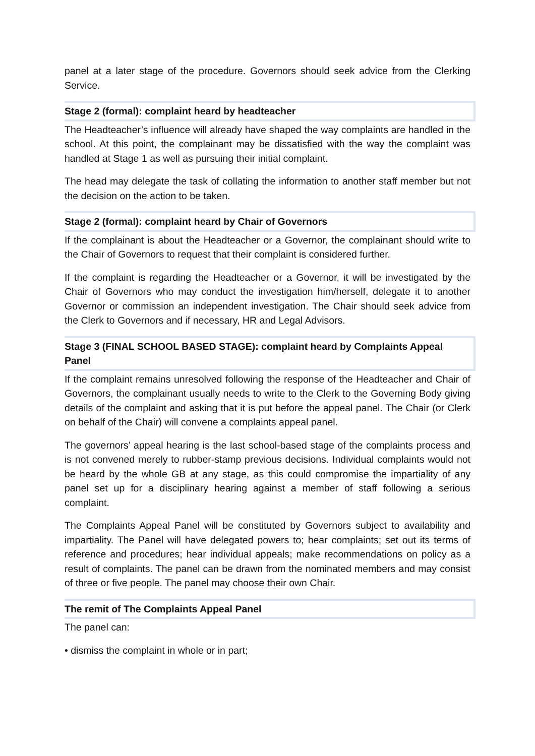panel at a later stage of the procedure. Governors should seek advice from the Clerking Service.
Stage 2 (formal): complaint heard by headteacher
The Headteacher’s influence will already have shaped the way complaints are handled in the school. At this point, the complainant may be dissatisfied with the way the complaint was handled at Stage 1 as well as pursuing their initial complaint.
The head may delegate the task of collating the information to another staff member but not the decision on the action to be taken.
Stage 2 (formal): complaint heard by Chair of Governors
If the complainant is about the Headteacher or a Governor, the complainant should write to the Chair of Governors to request that their complaint is considered further.
If the complaint is regarding the Headteacher or a Governor, it will be investigated by the Chair of Governors who may conduct the investigation him/herself, delegate it to another Governor or commission an independent investigation. The Chair should seek advice from the Clerk to Governors and if necessary, HR and Legal Advisors.
Stage 3 (FINAL SCHOOL BASED STAGE): complaint heard by Complaints Appeal Panel
If the complaint remains unresolved following the response of the Headteacher and Chair of Governors, the complainant usually needs to write to the Clerk to the Governing Body giving details of the complaint and asking that it is put before the appeal panel. The Chair (or Clerk on behalf of the Chair) will convene a complaints appeal panel.
The governors’ appeal hearing is the last school-based stage of the complaints process and is not convened merely to rubber-stamp previous decisions. Individual complaints would not be heard by the whole GB at any stage, as this could compromise the impartiality of any panel set up for a disciplinary hearing against a member of staff following a serious complaint.
The Complaints Appeal Panel will be constituted by Governors subject to availability and impartiality. The Panel will have delegated powers to; hear complaints; set out its terms of reference and procedures; hear individual appeals; make recommendations on policy as a result of complaints. The panel can be drawn from the nominated members and may consist of three or five people. The panel may choose their own Chair.
The remit of The Complaints Appeal Panel
The panel can:
• dismiss the complaint in whole or in part;